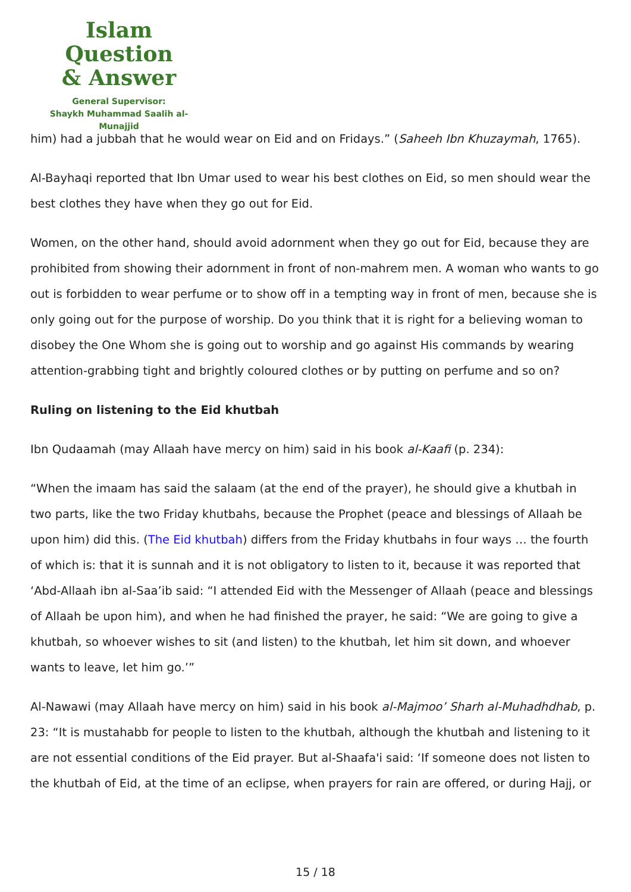Islam Question
& Answer
General Supervisor:
Shaykh Muhammad Saalih al-Munajjid
him) had a jubbah that he would wear on Eid and on Fridays.” (Saheeh Ibn Khuzaymah, 1765).
Al-Bayhaqi reported that Ibn Umar used to wear his best clothes on Eid, so men should wear the best clothes they have when they go out for Eid.
Women, on the other hand, should avoid adornment when they go out for Eid, because they are prohibited from showing their adornment in front of non-mahrem men. A woman who wants to go out is forbidden to wear perfume or to show off in a tempting way in front of men, because she is only going out for the purpose of worship. Do you think that it is right for a believing woman to disobey the One Whom she is going out to worship and go against His commands by wearing attention-grabbing tight and brightly coloured clothes or by putting on perfume and so on?
Ruling on listening to the Eid khutbah
Ibn Qudaamah (may Allaah have mercy on him) said in his book al-Kaafi (p. 234):
“When the imaam has said the salaam (at the end of the prayer), he should give a khutbah in two parts, like the two Friday khutbahs, because the Prophet (peace and blessings of Allaah be upon him) did this. (The Eid khutbah) differs from the Friday khutbahs in four ways … the fourth of which is: that it is sunnah and it is not obligatory to listen to it, because it was reported that ‘Abd-Allaah ibn al-Saa’ib said: “I attended Eid with the Messenger of Allaah (peace and blessings of Allaah be upon him), and when he had finished the prayer, he said: “We are going to give a khutbah, so whoever wishes to sit (and listen) to the khutbah, let him sit down, and whoever wants to leave, let him go.’”
Al-Nawawi (may Allaah have mercy on him) said in his book al-Majmoo’ Sharh al-Muhadhdhab, p. 23: “It is mustahabb for people to listen to the khutbah, although the khutbah and listening to it are not essential conditions of the Eid prayer. But al-Shaafa'i said: ‘If someone does not listen to the khutbah of Eid, at the time of an eclipse, when prayers for rain are offered, or during Hajj, or
15 / 18